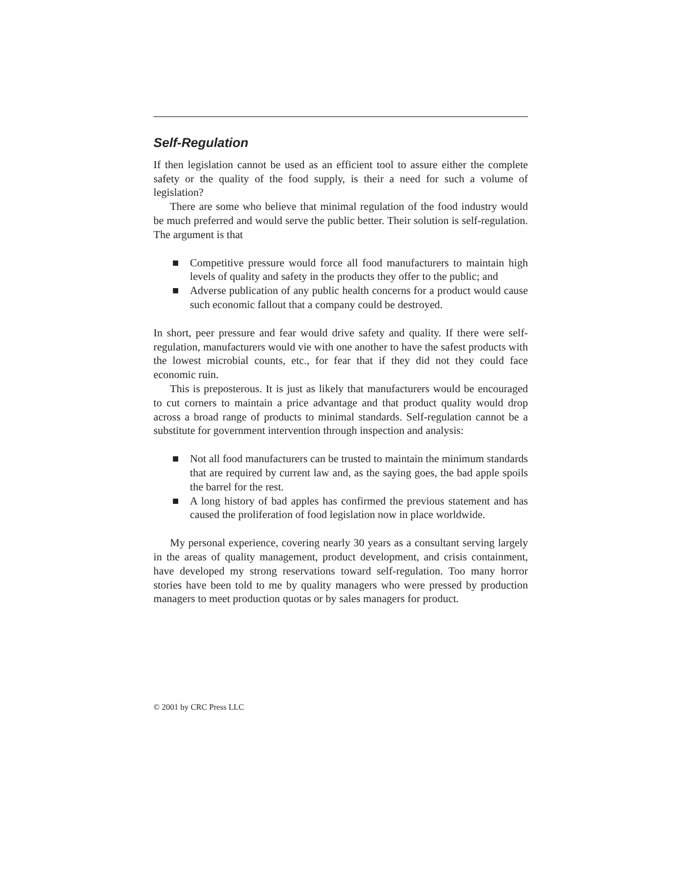Self-Regulation
If then legislation cannot be used as an efficient tool to assure either the complete safety or the quality of the food supply, is their a need for such a volume of legislation?
There are some who believe that minimal regulation of the food industry would be much preferred and would serve the public better. Their solution is self-regulation. The argument is that
■ Competitive pressure would force all food manufacturers to maintain high levels of quality and safety in the products they offer to the public; and
■ Adverse publication of any public health concerns for a product would cause such economic fallout that a company could be destroyed.
In short, peer pressure and fear would drive safety and quality. If there were self-regulation, manufacturers would vie with one another to have the safest products with the lowest microbial counts, etc., for fear that if they did not they could face economic ruin.
This is preposterous. It is just as likely that manufacturers would be encouraged to cut corners to maintain a price advantage and that product quality would drop across a broad range of products to minimal standards. Self-regulation cannot be a substitute for government intervention through inspection and analysis:
■ Not all food manufacturers can be trusted to maintain the minimum standards that are required by current law and, as the saying goes, the bad apple spoils the barrel for the rest.
■ A long history of bad apples has confirmed the previous statement and has caused the proliferation of food legislation now in place worldwide.
My personal experience, covering nearly 30 years as a consultant serving largely in the areas of quality management, product development, and crisis containment, have developed my strong reservations toward self-regulation. Too many horror stories have been told to me by quality managers who were pressed by production managers to meet production quotas or by sales managers for product.
© 2001 by CRC Press LLC